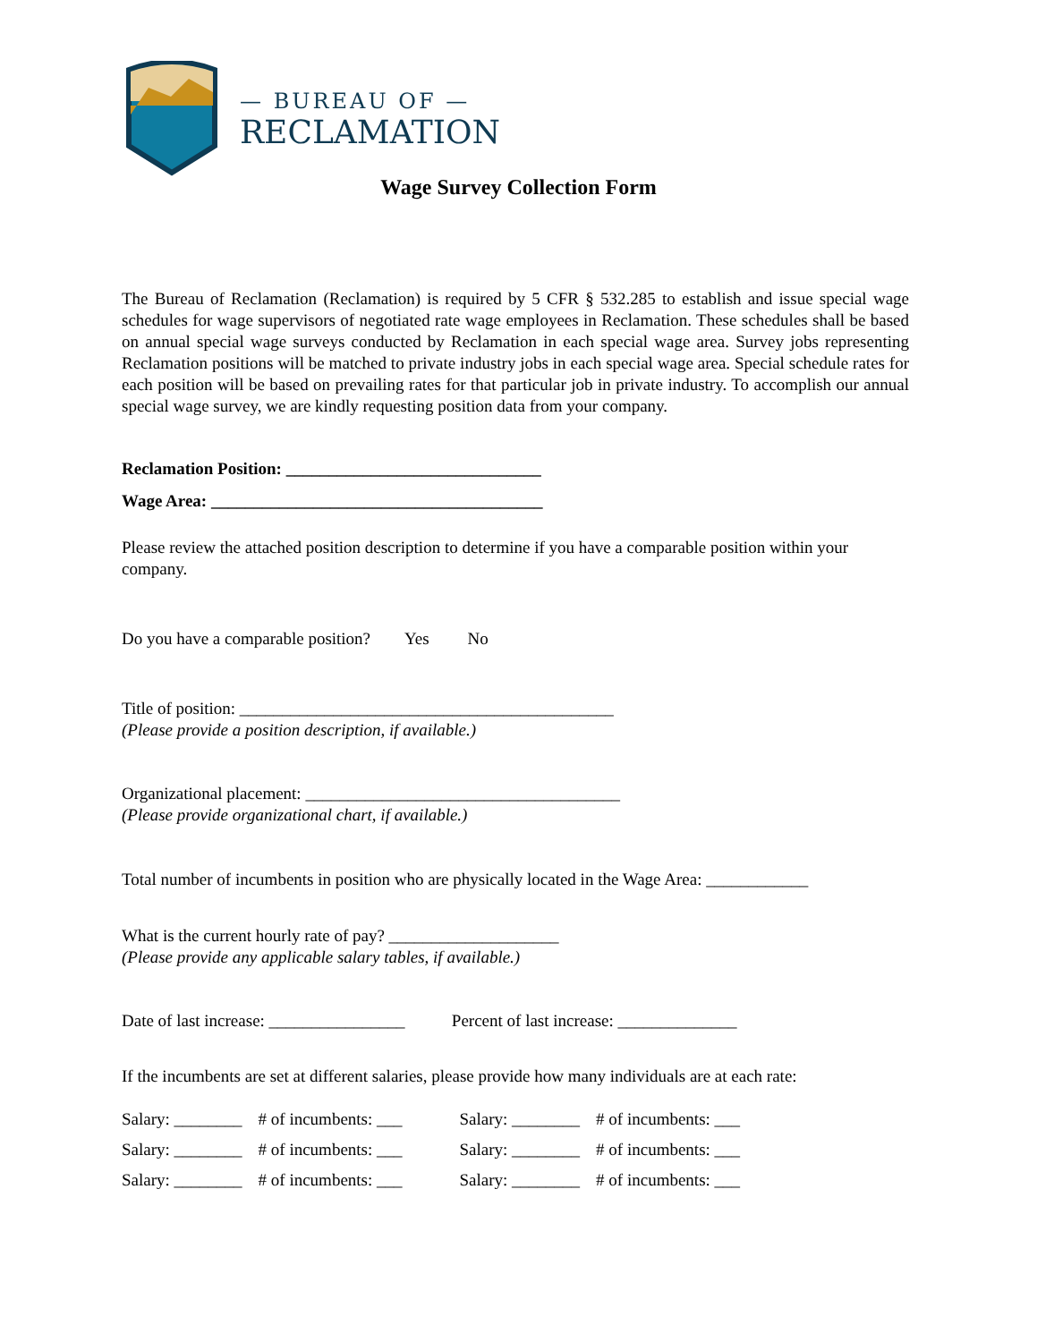— BUREAU OF —
RECLAMATION
Wage Survey Collection Form
The Bureau of Reclamation (Reclamation) is required by 5 CFR § 532.285 to establish and issue special wage schedules for wage supervisors of negotiated rate wage employees in Reclamation. These schedules shall be based on annual special wage surveys conducted by Reclamation in each special wage area. Survey jobs representing Reclamation positions will be matched to private industry jobs in each special wage area. Special schedule rates for each position will be based on prevailing rates for that particular job in private industry. To accomplish our annual special wage survey, we are kindly requesting position data from your company.
Reclamation Position: ______________________________
Wage Area: _______________________________________
Please review the attached position description to determine if you have a comparable position within your company.
Do you have a comparable position? Yes No
Title of position: ____________________________________________
(Please provide a position description, if available.)
Organizational placement: _____________________________________
(Please provide organizational chart, if available.)
Total number of incumbents in position who are physically located in the Wage Area: ____________
What is the current hourly rate of pay? ____________________
(Please provide any applicable salary tables, if available.)
Date of last increase: ________________ Percent of last increase: ______________
If the incumbents are set at different salaries, please provide how many individuals are at each rate:
| Salary: ________ | # of incumbents: ___ | Salary: ________ | # of incumbents: ___ |
| Salary: ________ | # of incumbents: ___ | Salary: ________ | # of incumbents: ___ |
| Salary: ________ | # of incumbents: ___ | Salary: ________ | # of incumbents: ___ |